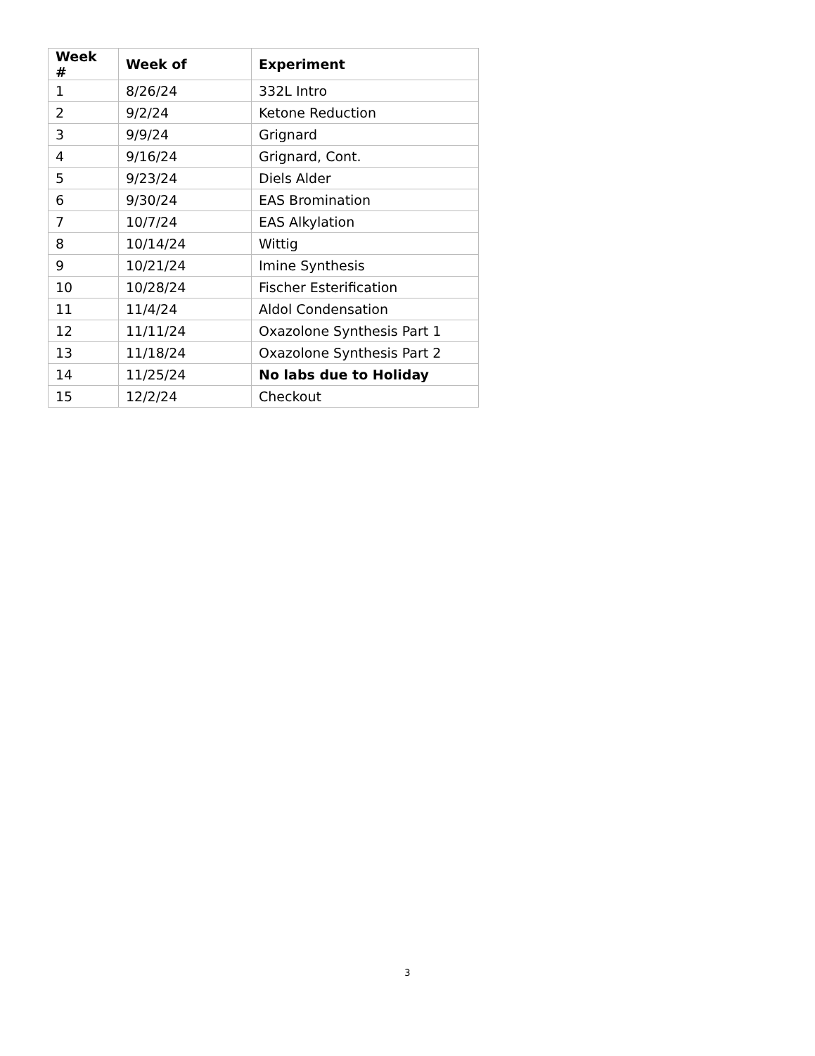| Week # | Week of | Experiment |
| --- | --- | --- |
| 1 | 8/26/24 | 332L Intro |
| 2 | 9/2/24 | Ketone Reduction |
| 3 | 9/9/24 | Grignard |
| 4 | 9/16/24 | Grignard, Cont. |
| 5 | 9/23/24 | Diels Alder |
| 6 | 9/30/24 | EAS Bromination |
| 7 | 10/7/24 | EAS Alkylation |
| 8 | 10/14/24 | Wittig |
| 9 | 10/21/24 | Imine Synthesis |
| 10 | 10/28/24 | Fischer Esterification |
| 11 | 11/4/24 | Aldol Condensation |
| 12 | 11/11/24 | Oxazolone Synthesis Part 1 |
| 13 | 11/18/24 | Oxazolone Synthesis Part 2 |
| 14 | 11/25/24 | No labs due to Holiday |
| 15 | 12/2/24 | Checkout |
3